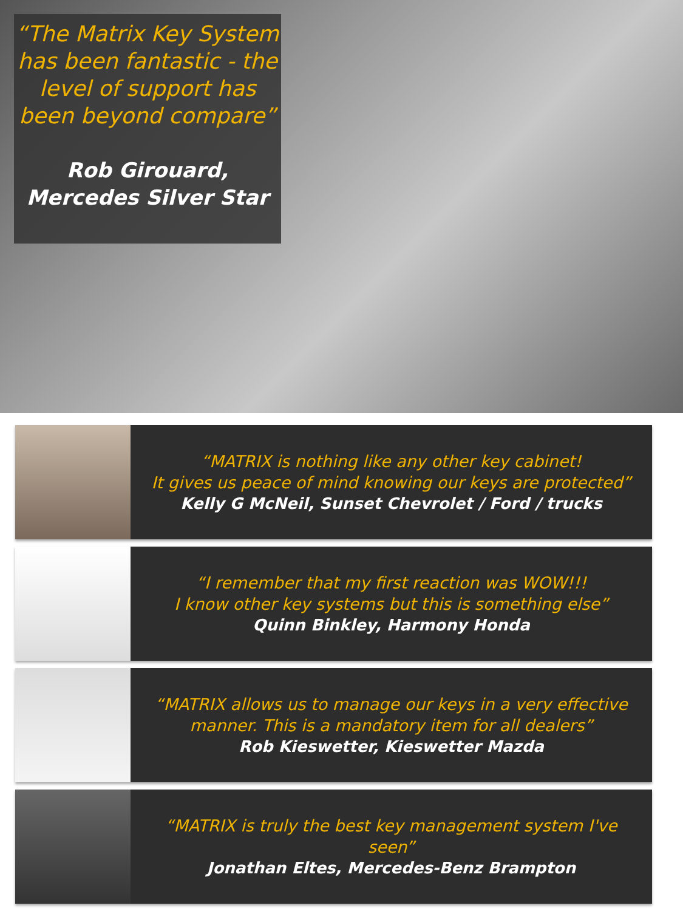“The Matrix Key System has been fantastic - the level of support has been beyond compare”
Rob Girouard,
Mercedes Silver Star
“MATRIX is nothing like any other key cabinet!
It gives us peace of mind knowing our keys are protected”
Kelly G McNeil, Sunset Chevrolet / Ford / trucks
“I remember that my first reaction was WOW!!!
I know other key systems but this is something else”
Quinn Binkley, Harmony Honda
“MATRIX allows us to manage our keys in a very effective manner. This is a mandatory item for all dealers”
Rob Kieswetter, Kieswetter Mazda
“MATRIX is truly the best key management system I've seen”
Jonathan Eltes, Mercedes-Benz Brampton